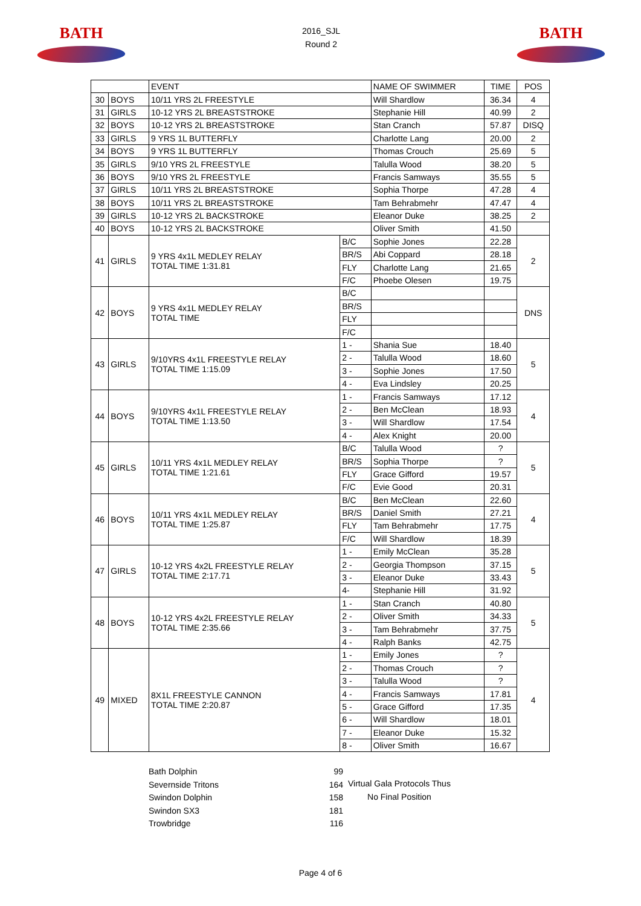BATH
2016_SJL
Round 2
BATH
| | | EVENT | | NAME OF SWIMMER | TIME | POS |
| --- | --- | --- | --- | --- | --- | --- |
| 30 | BOYS | 10/11 YRS 2L FREESTYLE | | Will Shardlow | 36.34 | 4 |
| 31 | GIRLS | 10-12 YRS 2L BREASTSTROKE | | Stephanie Hill | 40.99 | 2 |
| 32 | BOYS | 10-12 YRS 2L BREASTSTROKE | | Stan Cranch | 57.87 | DISQ |
| 33 | GIRLS | 9 YRS 1L BUTTERFLY | | Charlotte Lang | 20.00 | 2 |
| 34 | BOYS | 9 YRS 1L BUTTERFLY | | Thomas Crouch | 25.69 | 5 |
| 35 | GIRLS | 9/10 YRS 2L FREESTYLE | | Talulla Wood | 38.20 | 5 |
| 36 | BOYS | 9/10 YRS 2L FREESTYLE | | Francis Samways | 35.55 | 5 |
| 37 | GIRLS | 10/11 YRS 2L BREASTSTROKE | | Sophia Thorpe | 47.28 | 4 |
| 38 | BOYS | 10/11 YRS 2L BREASTSTROKE | | Tam Behrabmehr | 47.47 | 4 |
| 39 | GIRLS | 10-12 YRS 2L BACKSTROKE | | Eleanor Duke | 38.25 | 2 |
| 40 | BOYS | 10-12 YRS 2L BACKSTROKE | | Oliver Smith | 41.50 | |
| 41 | GIRLS | 9 YRS 4x1L MEDLEY RELAY TOTAL TIME 1:31.81 | B/C | Sophie Jones | 22.28 | 2 |
| | | | BR/S | Abi Coppard | 28.18 | |
| | | | FLY | Charlotte Lang | 21.65 | |
| | | | F/C | Phoebe Olesen | 19.75 | |
| 42 | BOYS | 9 YRS 4x1L MEDLEY RELAY TOTAL TIME | B/C | | | DNS |
| | | | BR/S | | | |
| | | | FLY | | | |
| | | | F/C | | | |
| 43 | GIRLS | 9/10YRS 4x1L FREESTYLE RELAY TOTAL TIME 1:15.09 | 1 - | Shania Sue | 18.40 | 5 |
| | | | 2 - | Talulla Wood | 18.60 | |
| | | | 3 - | Sophie Jones | 17.50 | |
| | | | 4 - | Eva Lindsley | 20.25 | |
| 44 | BOYS | 9/10YRS 4x1L FREESTYLE RELAY TOTAL TIME 1:13.50 | 1 - | Francis Samways | 17.12 | 4 |
| | | | 2 - | Ben McClean | 18.93 | |
| | | | 3 - | Will Shardlow | 17.54 | |
| | | | 4 - | Alex Knight | 20.00 | |
| 45 | GIRLS | 10/11 YRS 4x1L MEDLEY RELAY TOTAL TIME 1:21.61 | B/C | Talulla Wood | ? | 5 |
| | | | BR/S | Sophia Thorpe | ? | |
| | | | FLY | Grace Gifford | 19.57 | |
| | | | F/C | Evie Good | 20.31 | |
| 46 | BOYS | 10/11 YRS 4x1L MEDLEY RELAY TOTAL TIME 1:25.87 | B/C | Ben McClean | 22.60 | 4 |
| | | | BR/S | Daniel Smith | 27.21 | |
| | | | FLY | Tam Behrabmehr | 17.75 | |
| | | | F/C | Will Shardlow | 18.39 | |
| 47 | GIRLS | 10-12 YRS 4x2L FREESTYLE RELAY TOTAL TIME 2:17.71 | 1 - | Emily McClean | 35.28 | 5 |
| | | | 2 - | Georgia Thompson | 37.15 | |
| | | | 3 - | Eleanor Duke | 33.43 | |
| | | | 4- | Stephanie Hill | 31.92 | |
| 48 | BOYS | 10-12 YRS 4x2L FREESTYLE RELAY TOTAL TIME 2:35.66 | 1 - | Stan Cranch | 40.80 | 5 |
| | | | 2 - | Oliver Smith | 34.33 | |
| | | | 3 - | Tam Behrabmehr | 37.75 | |
| | | | 4 - | Ralph Banks | 42.75 | |
| 49 | MIXED | 8X1L FREESTYLE CANNON TOTAL TIME 2:20.87 | 1 - | Emily Jones | ? | 4 |
| | | | 2 - | Thomas Crouch | ? | |
| | | | 3 - | Talulla Wood | ? | |
| | | | 4 - | Francis Samways | 17.81 | |
| | | | 5 - | Grace Gifford | 17.35 | |
| | | | 6 - | Will Shardlow | 18.01 | |
| | | | 7 - | Eleanor Duke | 15.32 | |
| | | | 8 - | Oliver Smith | 16.67 | |
Bath Dolphin
Severnside Tritons
Swindon Dolphin
Swindon SX3
Trowbridge
99
164
158
181
116
Virtual Gala Protocols Thus
No Final Position
Page 4 of 6